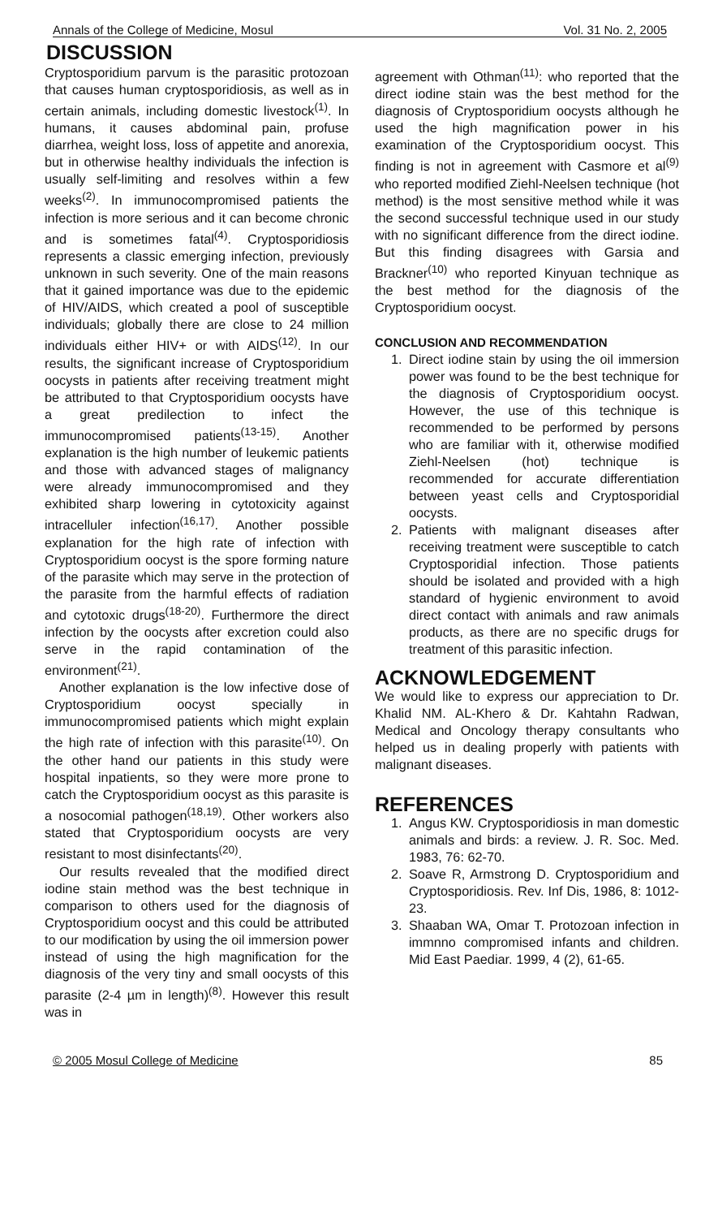Annals of the College of Medicine, Mosul Vol. 31 No. 2, 2005
DISCUSSION
Cryptosporidium parvum is the parasitic protozoan that causes human cryptosporidiosis, as well as in certain animals, including domestic livestock<sup>(1)</sup>. In humans, it causes abdominal pain, profuse diarrhea, weight loss, loss of appetite and anorexia, but in otherwise healthy individuals the infection is usually self-limiting and resolves within a few weeks<sup>(2)</sup>. In immunocompromised patients the infection is more serious and it can become chronic and is sometimes fatal<sup>(4)</sup>. Cryptosporidiosis represents a classic emerging infection, previously unknown in such severity. One of the main reasons that it gained importance was due to the epidemic of HIV/AIDS, which created a pool of susceptible individuals; globally there are close to 24 million individuals either HIV+ or with AIDS<sup>(12)</sup>. In our results, the significant increase of Cryptosporidium oocysts in patients after receiving treatment might be attributed to that Cryptosporidium oocysts have a great predilection to infect the immunocompromised patients<sup>(13-15)</sup>. Another explanation is the high number of leukemic patients and those with advanced stages of malignancy were already immunocompromised and they exhibited sharp lowering in cytotoxicity against intracelluler infection<sup>(16,17)</sup>. Another possible explanation for the high rate of infection with Cryptosporidium oocyst is the spore forming nature of the parasite which may serve in the protection of the parasite from the harmful effects of radiation and cytotoxic drugs<sup>(18-20)</sup>. Furthermore the direct infection by the oocysts after excretion could also serve in the rapid contamination of the environment<sup>(21)</sup>.
Another explanation is the low infective dose of Cryptosporidium oocyst specially in immunocompromised patients which might explain the high rate of infection with this parasite<sup>(10)</sup>. On the other hand our patients in this study were hospital inpatients, so they were more prone to catch the Cryptosporidium oocyst as this parasite is a nosocomial pathogen<sup>(18,19)</sup>. Other workers also stated that Cryptosporidium oocysts are very resistant to most disinfectants<sup>(20)</sup>.
Our results revealed that the modified direct iodine stain method was the best technique in comparison to others used for the diagnosis of Cryptosporidium oocyst and this could be attributed to our modification by using the oil immersion power instead of using the high magnification for the diagnosis of the very tiny and small oocysts of this parasite (2-4 µm in length)<sup>(8)</sup>. However this result was in
agreement with Othman<sup>(11)</sup>: who reported that the direct iodine stain was the best method for the diagnosis of Cryptosporidium oocysts although he used the high magnification power in his examination of the Cryptosporidium oocyst. This finding is not in agreement with Casmore et al<sup>(9)</sup> who reported modified Ziehl-Neelsen technique (hot method) is the most sensitive method while it was the second successful technique used in our study with no significant difference from the direct iodine. But this finding disagrees with Garsia and Brackner<sup>(10)</sup> who reported Kinyuan technique as the best method for the diagnosis of the Cryptosporidium oocyst.
CONCLUSION AND RECOMMENDATION
1. Direct iodine stain by using the oil immersion power was found to be the best technique for the diagnosis of Cryptosporidium oocyst. However, the use of this technique is recommended to be performed by persons who are familiar with it, otherwise modified Ziehl-Neelsen (hot) technique is recommended for accurate differentiation between yeast cells and Cryptosporidial oocysts.
2. Patients with malignant diseases after receiving treatment were susceptible to catch Cryptosporidial infection. Those patients should be isolated and provided with a high standard of hygienic environment to avoid direct contact with animals and raw animals products, as there are no specific drugs for treatment of this parasitic infection.
ACKNOWLEDGEMENT
We would like to express our appreciation to Dr. Khalid NM. AL-Khero & Dr. Kahtahn Radwan, Medical and Oncology therapy consultants who helped us in dealing properly with patients with malignant diseases.
REFERENCES
1. Angus KW. Cryptosporidiosis in man domestic animals and birds: a review. J. R. Soc. Med. 1983, 76: 62-70.
2. Soave R, Armstrong D. Cryptosporidium and Cryptosporidiosis. Rev. Inf Dis, 1986, 8: 1012-23.
3. Shaaban WA, Omar T. Protozoan infection in immnno compromised infants and children. Mid East Paediar. 1999, 4 (2), 61-65.
© 2005 Mosul College of Medicine 85